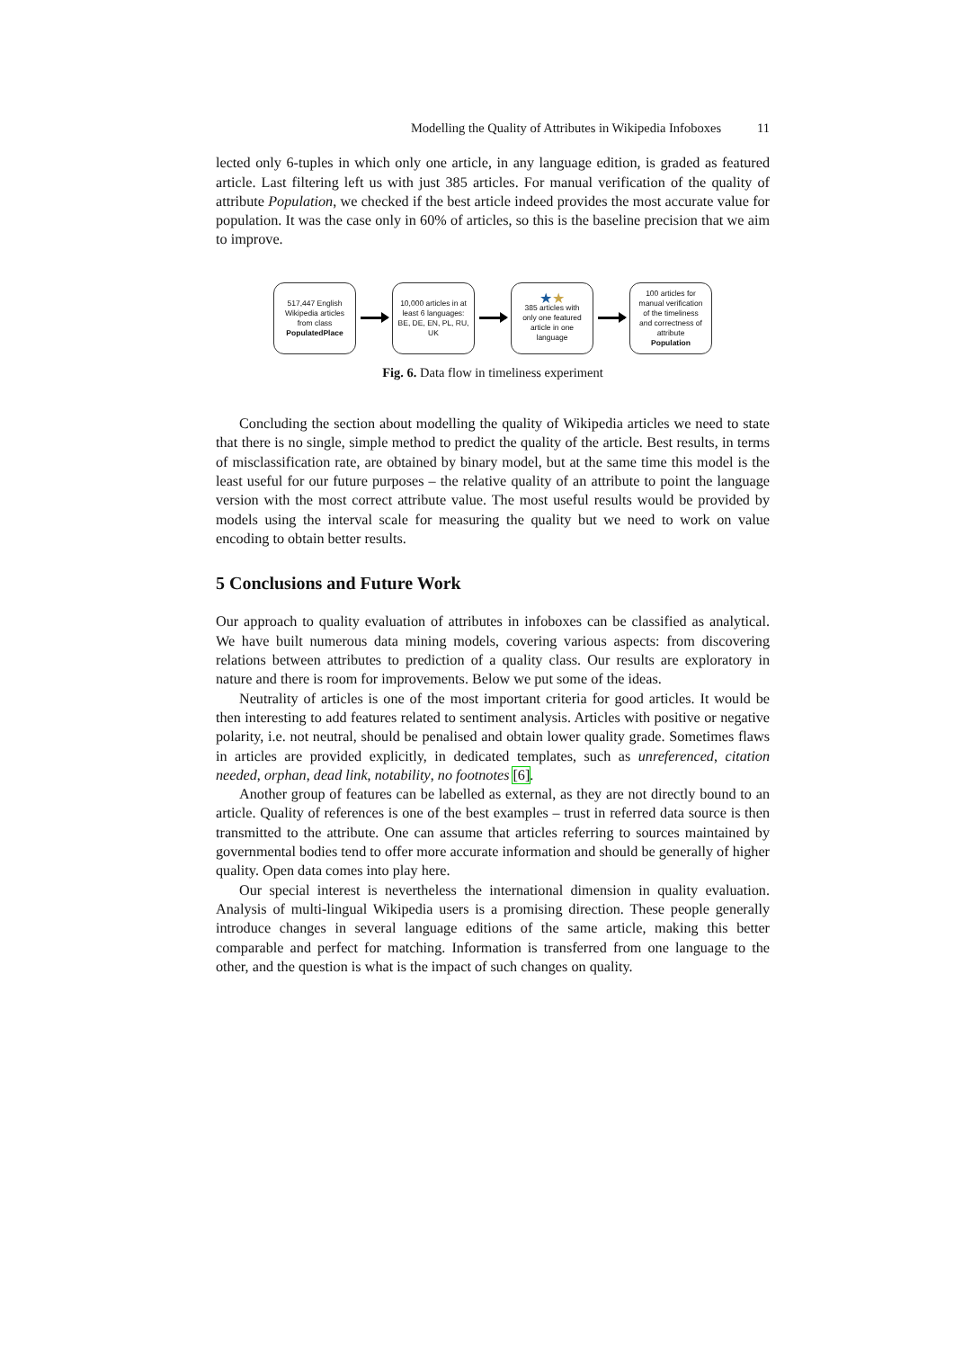Modelling the Quality of Attributes in Wikipedia Infoboxes 11
lected only 6-tuples in which only one article, in any language edition, is graded as featured article. Last filtering left us with just 385 articles. For manual verification of the quality of attribute Population, we checked if the best article indeed provides the most accurate value for population. It was the case only in 60% of articles, so this is the baseline precision that we aim to improve.
517,447 English
Wikipedia articles
from class
PopulatedPlace
10,000 articles in at
least 6 languages:
BE, DE, EN, PL, RU,
UK
★★
385 articles with
only one featured
article in one
language
100 articles for
manual verification
of the timeliness
and correctness of
attribute
Population
Fig. 6. Data flow in timeliness experiment
Concluding the section about modelling the quality of Wikipedia articles we need to state that there is no single, simple method to predict the quality of the article. Best results, in terms of misclassification rate, are obtained by binary model, but at the same time this model is the least useful for our future purposes – the relative quality of an attribute to point the language version with the most correct attribute value. The most useful results would be provided by models using the interval scale for measuring the quality but we need to work on value encoding to obtain better results.
5 Conclusions and Future Work
Our approach to quality evaluation of attributes in infoboxes can be classified as analytical. We have built numerous data mining models, covering various aspects: from discovering relations between attributes to prediction of a quality class. Our results are exploratory in nature and there is room for improvements. Below we put some of the ideas.
Neutrality of articles is one of the most important criteria for good articles. It would be then interesting to add features related to sentiment analysis. Articles with positive or negative polarity, i.e. not neutral, should be penalised and obtain lower quality grade. Sometimes flaws in articles are provided explicitly, in dedicated templates, such as unreferenced, citation needed, orphan, dead link, notability, no footnotes [6].
Another group of features can be labelled as external, as they are not directly bound to an article. Quality of references is one of the best examples – trust in referred data source is then transmitted to the attribute. One can assume that articles referring to sources maintained by governmental bodies tend to offer more accurate information and should be generally of higher quality. Open data comes into play here.
Our special interest is nevertheless the international dimension in quality evaluation. Analysis of multi-lingual Wikipedia users is a promising direction. These people generally introduce changes in several language editions of the same article, making this better comparable and perfect for matching. Information is transferred from one language to the other, and the question is what is the impact of such changes on quality.